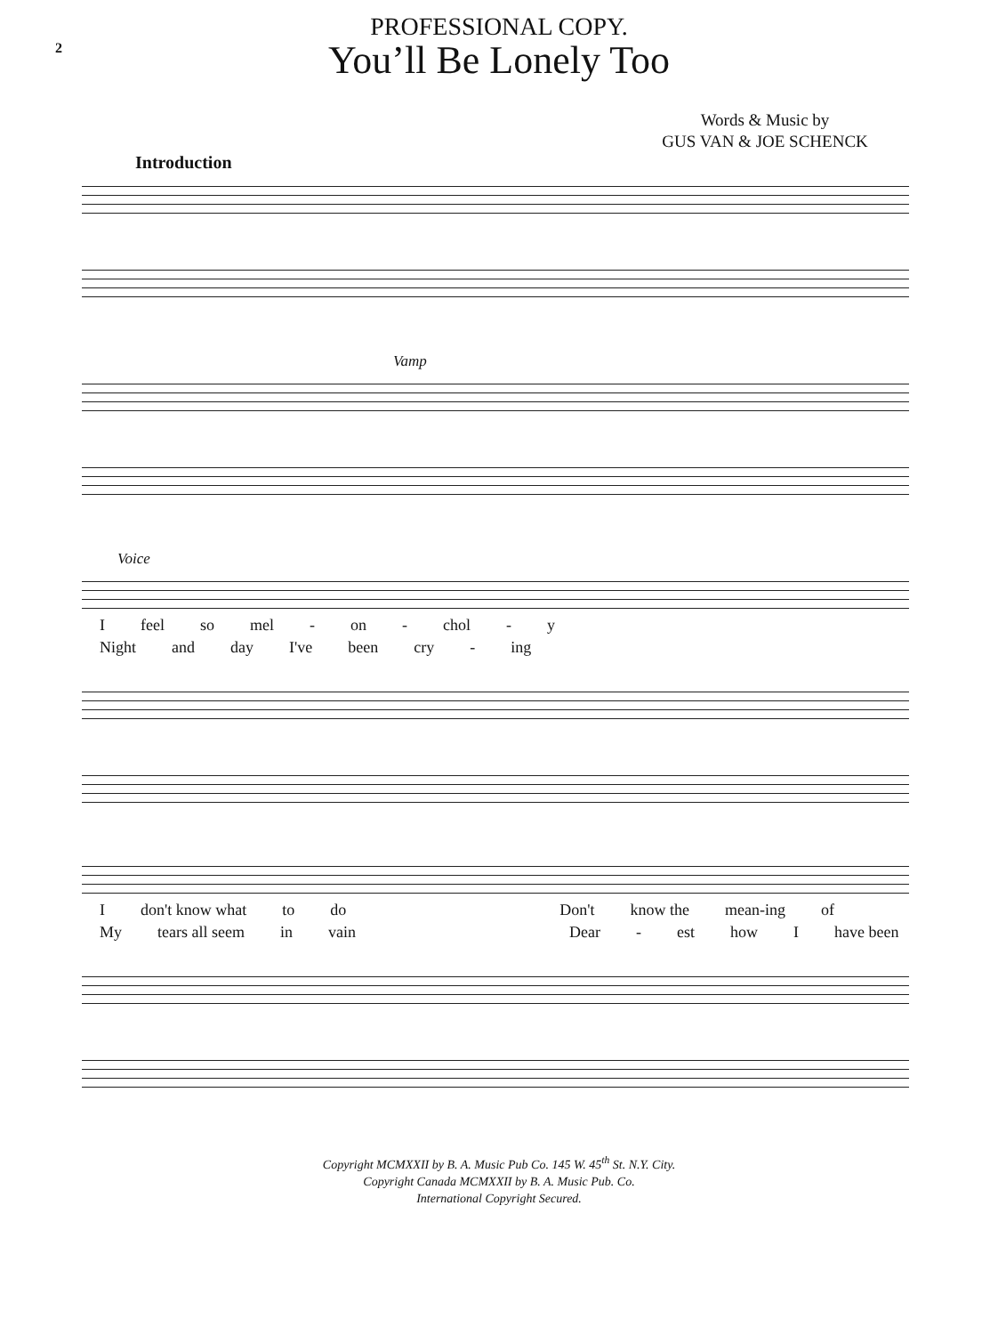2
PROFESSIONAL COPY.
You’ll Be Lonely Too
Words & Music by
GUS VAN & JOE SCHENCK
Introduction
Vamp
Voice
Ifeel so mel - on - chol - y
Night and day I've been cry - ing
Idon't know what to do Don't know the mean-ing of
My tears all seem in vain Dear - est how I have been
Copyright MCMXXII by B. A. Music Pub Co. 145 W. 45<sup>th</sup> St. N.Y. City.
Copyright Canada MCMXXII by B. A. Music Pub. Co.
International Copyright Secured.